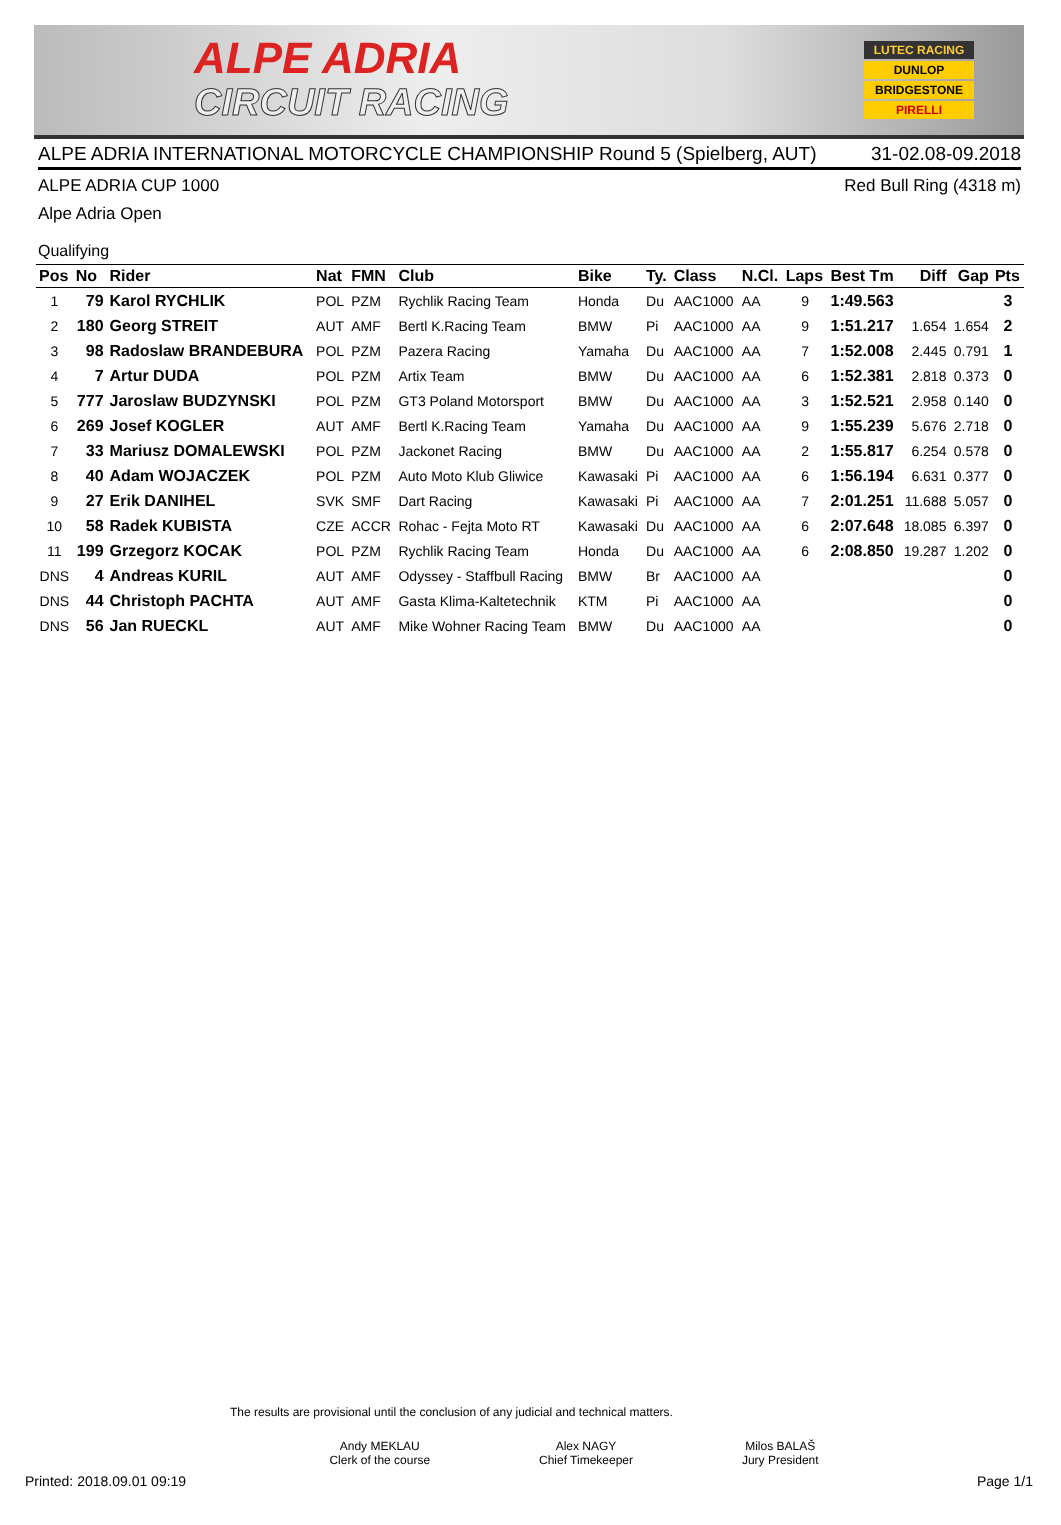ALPE ADRIA
CIRCUIT RACING
LUTEC RACING
DUNLOP
BRIDGESTONE
PIRELLI
ALPE ADRIA INTERNATIONAL MOTORCYCLE CHAMPIONSHIP Round 5 (Spielberg, AUT) 31-02.08-09.2018
ALPE ADRIA CUP 1000 Red Bull Ring (4318 m)
Alpe Adria Open
Qualifying
| Pos | No | Rider | Nat | FMN | Club | Bike | Ty. | Class | N.Cl. | Laps | Best Tm | Diff | Gap | Pts |
| --- | --- | --- | --- | --- | --- | --- | --- | --- | --- | --- | --- | --- | --- | --- |
| 1 | 79 | Karol RYCHLIK | POL | PZM | Rychlik Racing Team | Honda | Du | AAC1000 | AA | 9 | 1:49.563 | | | 3 |
| 2 | 180 | Georg STREIT | AUT | AMF | Bertl K.Racing Team | BMW | Pi | AAC1000 | AA | 9 | 1:51.217 | 1.654 | 1.654 | 2 |
| 3 | 98 | Radoslaw BRANDEBURA | POL | PZM | Pazera Racing | Yamaha | Du | AAC1000 | AA | 7 | 1:52.008 | 2.445 | 0.791 | 1 |
| 4 | 7 | Artur DUDA | POL | PZM | Artix Team | BMW | Du | AAC1000 | AA | 6 | 1:52.381 | 2.818 | 0.373 | 0 |
| 5 | 777 | Jaroslaw BUDZYNSKI | POL | PZM | GT3 Poland Motorsport | BMW | Du | AAC1000 | AA | 3 | 1:52.521 | 2.958 | 0.140 | 0 |
| 6 | 269 | Josef KOGLER | AUT | AMF | Bertl K.Racing Team | Yamaha | Du | AAC1000 | AA | 9 | 1:55.239 | 5.676 | 2.718 | 0 |
| 7 | 33 | Mariusz DOMALEWSKI | POL | PZM | Jackonet Racing | BMW | Du | AAC1000 | AA | 2 | 1:55.817 | 6.254 | 0.578 | 0 |
| 8 | 40 | Adam WOJACZEK | POL | PZM | Auto Moto Klub Gliwice | Kawasaki | Pi | AAC1000 | AA | 6 | 1:56.194 | 6.631 | 0.377 | 0 |
| 9 | 27 | Erik DANIHEL | SVK | SMF | Dart Racing | Kawasaki | Pi | AAC1000 | AA | 7 | 2:01.251 | 11.688 | 5.057 | 0 |
| 10 | 58 | Radek KUBISTA | CZE | ACCR | Rohac - Fejta Moto RT | Kawasaki | Du | AAC1000 | AA | 6 | 2:07.648 | 18.085 | 6.397 | 0 |
| 11 | 199 | Grzegorz KOCAK | POL | PZM | Rychlik Racing Team | Honda | Du | AAC1000 | AA | 6 | 2:08.850 | 19.287 | 1.202 | 0 |
| DNS | 4 | Andreas KURIL | AUT | AMF | Odyssey - Staffbull Racing | BMW | Br | AAC1000 | AA | | | | | 0 |
| DNS | 44 | Christoph PACHTA | AUT | AMF | Gasta Klima-Kaltetechnik | KTM | Pi | AAC1000 | AA | | | | | 0 |
| DNS | 56 | Jan RUECKL | AUT | AMF | Mike Wohner Racing Team | BMW | Du | AAC1000 | AA | | | | | 0 |
The results are provisional until the conclusion of any judicial and technical matters.
Andy MEKLAU
Clerk of the course
Alex NAGY
Chief Timekeeper
Milos BALAŠ
Jury President
Printed: 2018.09.01 09:19 Page 1/1